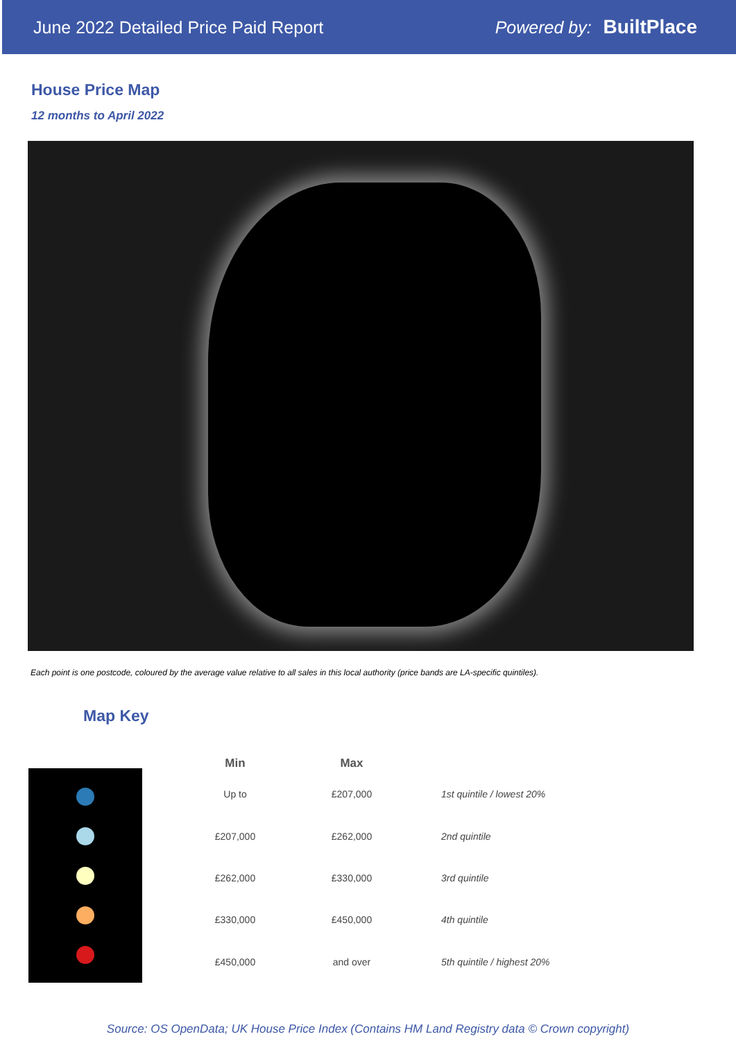June 2022 Detailed Price Paid Report Powered by: BuiltPlace
House Price Map
12 months to April 2022
Each point is one postcode, coloured by the average value relative to all sales in this local authority (price bands are LA-specific quintiles).
Map Key
| Min | Max | |
| --- | --- | --- |
| Up to | £207,000 | 1st quintile / lowest 20% |
| £207,000 | £262,000 | 2nd quintile |
| £262,000 | £330,000 | 3rd quintile |
| £330,000 | £450,000 | 4th quintile |
| £450,000 | and over | 5th quintile / highest 20% |
Source: OS OpenData; UK House Price Index (Contains HM Land Registry data © Crown copyright)